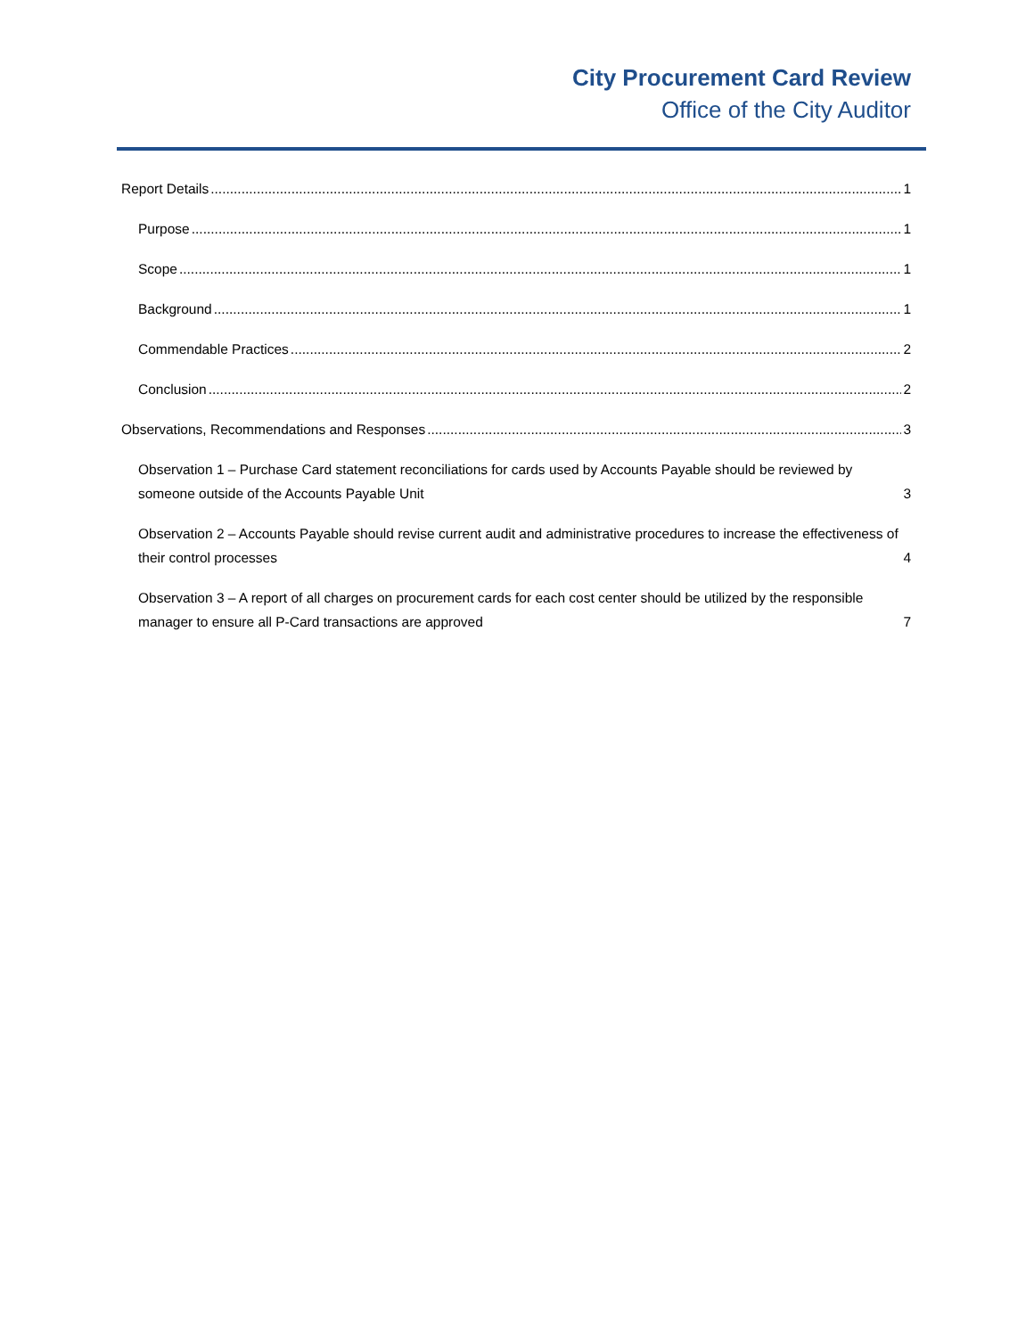City Procurement Card Review
Office of the City Auditor
Report Details 1
Purpose 1
Scope 1
Background 1
Commendable Practices 2
Conclusion 2
Observations, Recommendations and Responses 3
Observation 1 – Purchase Card statement reconciliations for cards used by Accounts Payable should be reviewed by someone outside of the Accounts Payable Unit 3
Observation 2 – Accounts Payable should revise current audit and administrative procedures to increase the effectiveness of their control processes 4
Observation 3 – A report of all charges on procurement cards for each cost center should be utilized by the responsible manager to ensure all P-Card transactions are approved 7